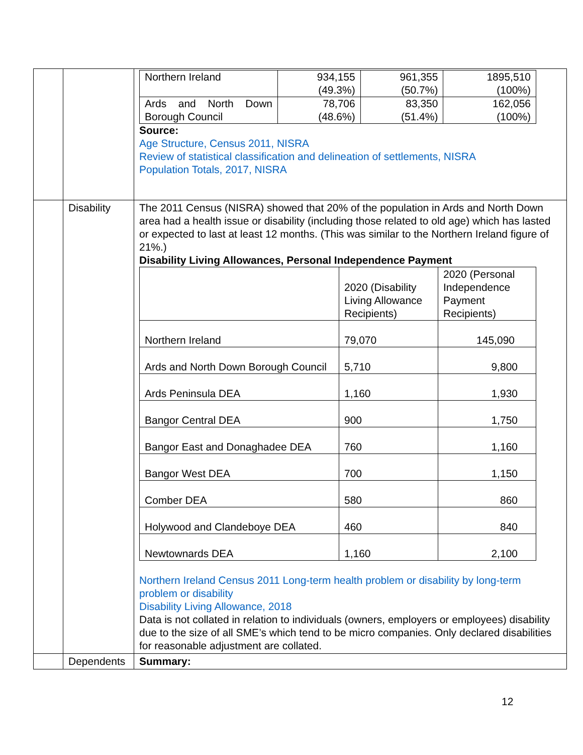| | | / Northern Ireland / 934,155 (49.3%) / 961,355 (50.7%) / 1895,510 (100%) / / Ards and North Down Borough Council / 78,706 (48.6%) / 83,350 (51.4%) / 162,056 (100%) / Source: Age Structure, Census 2011, NISRA Review of statistical classification and delineation of settlements, NISRA Population Totals, 2017, NISRA |
| | Disability | The 2011 Census (NISRA) showed that 20% of the population in Ards and North Down area had a health issue or disability (including those related to old age) which has lasted or expected to last at least 12 months. (This was similar to the Northern Ireland figure of 21%.) Disability Living Allowances, Personal Independence Payment / / 2020 (Disability Living Allowance Recipients) / 2020 (Personal Independence Payment Recipients) / / Northern Ireland / 79,070 / 145,090 / / Ards and North Down Borough Council / 5,710 / 9,800 / / Ards Peninsula DEA / 1,160 / 1,930 / / Bangor Central DEA / 900 / 1,750 / / Bangor East and Donaghadee DEA / 760 / 1,160 / / Bangor West DEA / 700 / 1,150 / / Comber DEA / 580 / 860 / / Holywood and Clandeboye DEA / 460 / 840 / / Newtownards DEA / 1,160 / 2,100 / Northern Ireland Census 2011 Long-term health problem or disability by long-term problem or disability Disability Living Allowance, 2018 Data is not collated in relation to individuals (owners, employers or employees) disability due to the size of all SME’s which tend to be micro companies. Only declared disabilities for reasonable adjustment are collated. |
| | Dependents | Summary: |
12